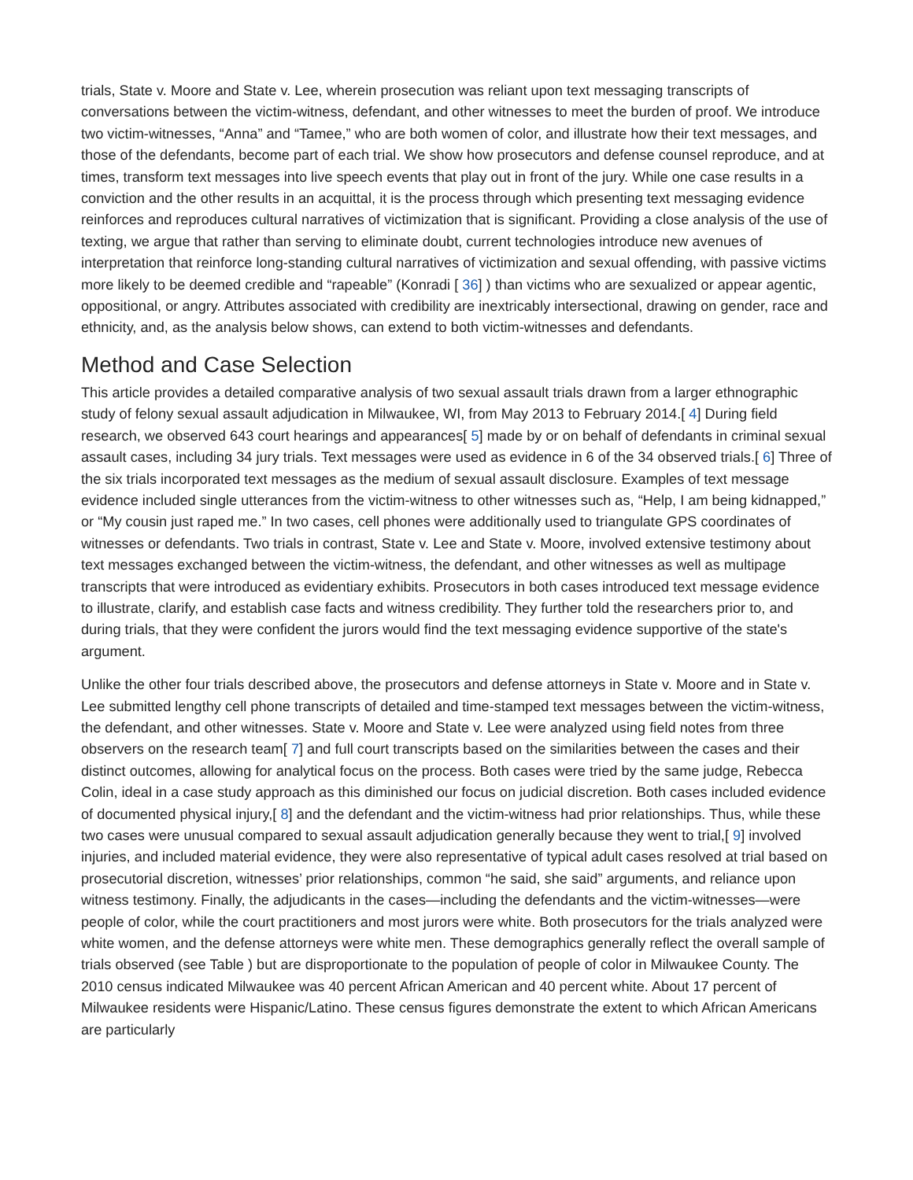trials, State v. Moore and State v. Lee, wherein prosecution was reliant upon text messaging transcripts of conversations between the victim-witness, defendant, and other witnesses to meet the burden of proof. We introduce two victim-witnesses, “Anna” and “Tamee,” who are both women of color, and illustrate how their text messages, and those of the defendants, become part of each trial. We show how prosecutors and defense counsel reproduce, and at times, transform text messages into live speech events that play out in front of the jury. While one case results in a conviction and the other results in an acquittal, it is the process through which presenting text messaging evidence reinforces and reproduces cultural narratives of victimization that is significant. Providing a close analysis of the use of texting, we argue that rather than serving to eliminate doubt, current technologies introduce new avenues of interpretation that reinforce long-standing cultural narratives of victimization and sexual offending, with passive victims more likely to be deemed credible and “rapeable” (Konradi [ 36] ) than victims who are sexualized or appear agentic, oppositional, or angry. Attributes associated with credibility are inextricably intersectional, drawing on gender, race and ethnicity, and, as the analysis below shows, can extend to both victim-witnesses and defendants.
Method and Case Selection
This article provides a detailed comparative analysis of two sexual assault trials drawn from a larger ethnographic study of felony sexual assault adjudication in Milwaukee, WI, from May 2013 to February 2014.[ 4] During field research, we observed 643 court hearings and appearances[ 5] made by or on behalf of defendants in criminal sexual assault cases, including 34 jury trials. Text messages were used as evidence in 6 of the 34 observed trials.[ 6] Three of the six trials incorporated text messages as the medium of sexual assault disclosure. Examples of text message evidence included single utterances from the victim-witness to other witnesses such as, “Help, I am being kidnapped,” or “My cousin just raped me.” In two cases, cell phones were additionally used to triangulate GPS coordinates of witnesses or defendants. Two trials in contrast, State v. Lee and State v. Moore, involved extensive testimony about text messages exchanged between the victim-witness, the defendant, and other witnesses as well as multipage transcripts that were introduced as evidentiary exhibits. Prosecutors in both cases introduced text message evidence to illustrate, clarify, and establish case facts and witness credibility. They further told the researchers prior to, and during trials, that they were confident the jurors would find the text messaging evidence supportive of the state's argument.
Unlike the other four trials described above, the prosecutors and defense attorneys in State v. Moore and in State v. Lee submitted lengthy cell phone transcripts of detailed and time-stamped text messages between the victim-witness, the defendant, and other witnesses. State v. Moore and State v. Lee were analyzed using field notes from three observers on the research team[ 7] and full court transcripts based on the similarities between the cases and their distinct outcomes, allowing for analytical focus on the process. Both cases were tried by the same judge, Rebecca Colin, ideal in a case study approach as this diminished our focus on judicial discretion. Both cases included evidence of documented physical injury,[ 8] and the defendant and the victim-witness had prior relationships. Thus, while these two cases were unusual compared to sexual assault adjudication generally because they went to trial,[ 9] involved injuries, and included material evidence, they were also representative of typical adult cases resolved at trial based on prosecutorial discretion, witnesses’ prior relationships, common “he said, she said” arguments, and reliance upon witness testimony. Finally, the adjudicants in the cases—including the defendants and the victim-witnesses—were people of color, while the court practitioners and most jurors were white. Both prosecutors for the trials analyzed were white women, and the defense attorneys were white men. These demographics generally reflect the overall sample of trials observed (see Table ) but are disproportionate to the population of people of color in Milwaukee County. The 2010 census indicated Milwaukee was 40 percent African American and 40 percent white. About 17 percent of Milwaukee residents were Hispanic/Latino. These census figures demonstrate the extent to which African Americans are particularly